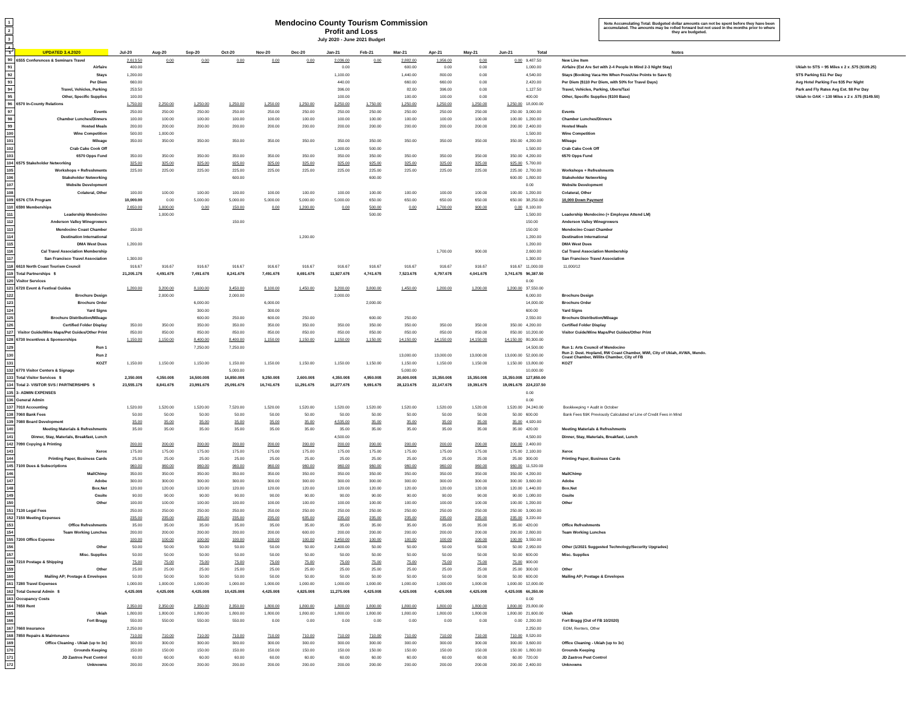1
2
3
4
Mendocino County Tourism Commission
Profit and Loss
July 2020 - June 2021 Budget
Note Accumulating Total: Budgeted dollar amounts can not be spent before they have been accumulated. The amounts may be rolled forward but not used in the months prior to where they are budgeted.
| 5 | UPDATED 3.4.2020 | Jul-20 | Aug-20 | Sep-20 | Oct-20 | Nov-20 | Dec-20 | Jan-21 | Feb-21 | Mar-21 | Apr-21 | May-21 | Jun-21 | Total | Notes | |
| 90 | 6555 Conferences & Seminars Travel | 2,613.50 | 0.00 | 0.00 | 0.00 | 0.00 | 0.00 | 2,036.00 | 0.00 | 2,882.00 | 1,956.00 | 0.00 | 0.00 | 9,487.50 | New Line Item | |
| 91 | Airfaire | 400.00 | | | | | | 0.00 | | 600.00 | 0.00 | 0.00 | | 1,000.00 | Airfaire (Est Are Set with 2-4 People In Mind 2-3 Night Stay) | Ukiah to STS = 95 Miles x 2 x .575 ($109.25) |
| 92 | Stays | 1,200.00 | | | | | | 1,100.00 | | 1,440.00 | 800.00 | 0.00 | | 4,540.00 | Stays (Booking Vaca Hm When Poss/Use Points to Save $) | STS Parking $11 Per Day |
| 93 | Per Diem | 660.00 | | | | | | 440.00 | | 660.00 | 660.00 | 0.00 | | 2,420.00 | Per Diem ($110 Per Diem, with 50% for Travel Days) | Avg Hotel Parking Fee $35 Per Night |
| 94 | Travel, Vehicles, Parking | 253.50 | | | | | | 396.00 | | 82.00 | 396.00 | 0.00 | | 1,127.50 | Travel, Vehicles, Parking, Ubers/Taxi | Park and Fly Rates Avg Est. $8 Per Day |
| 95 | Other, Specific Supplies | 100.00 | | | | | | 100.00 | | 100.00 | 100.00 | 0.00 | | 400.00 | Other, Specific Supplies ($100 Base) | Ukiah to OAK = 130 Miles x 2 x .575 ($149.50) |
| 96 | 6570 In-County Relations | 1,750.00 | 2,250.00 | 1,250.00 | 1,250.00 | 1,250.00 | 1,250.00 | 2,250.00 | 1,750.00 | 1,250.00 | 1,250.00 | 1,250.00 | 1,250.00 | 18,000.00 | | |
| 97 | Events | 250.00 | 250.00 | 250.00 | 250.00 | 250.00 | 250.00 | 250.00 | 250.00 | 250.00 | 250.00 | 250.00 | 250.00 | 3,000.00 | Events | |
| 98 | Chamber Lunches/Dinners | 100.00 | 100.00 | 100.00 | 100.00 | 100.00 | 100.00 | 100.00 | 100.00 | 100.00 | 100.00 | 100.00 | 100.00 | 1,200.00 | Chamber Lunches/Dinners | |
| 99 | Hosted Meals | 200.00 | 200.00 | 200.00 | 200.00 | 200.00 | 200.00 | 200.00 | 200.00 | 200.00 | 200.00 | 200.00 | 200.00 | 2,400.00 | Hosted Meals | |
| 100 | Wine Competition | 500.00 | 1,000.00 | | | | | | | | | | | 1,500.00 | Wine Competition | |
| 101 | Mileage | 350.00 | 350.00 | 350.00 | 350.00 | 350.00 | 350.00 | 350.00 | 350.00 | 350.00 | 350.00 | 350.00 | 350.00 | 4,200.00 | Mileage | |
| 102 | Crab Cake Cook Off | | | | | | | 1,000.00 | 500.00 | | | | | 1,500.00 | Crab Cake Cook Off | |
| 103 | 6570 Opps Fund | 350.00 | 350.00 | 350.00 | 350.00 | 350.00 | 350.00 | 350.00 | 350.00 | 350.00 | 350.00 | 350.00 | 350.00 | 4,200.00 | 6570 Opps Fund | |
| 104 | 6575 Stakeholder Networking | 325.00 | 325.00 | 325.00 | 925.00 | 325.00 | 325.00 | 325.00 | 925.00 | 325.00 | 325.00 | 325.00 | 925.00 | 5,700.00 | | |
| 105 | Workshops + Refreshments | 225.00 | 225.00 | 225.00 | 225.00 | 225.00 | 225.00 | 225.00 | 225.00 | 225.00 | 225.00 | 225.00 | 225.00 | 2,700.00 | Workshops + Refreshments | |
| 106 | Stakeholder Networking | | | | 600.00 | | | | 600.00 | | | | 600.00 | 1,800.00 | Stakeholder Networking | |
| 107 | Website Development | | | | | | | | | | | | | 0.00 | Website Development | |
| 108 | Colateral, Other | 100.00 | 100.00 | 100.00 | 100.00 | 100.00 | 100.00 | 100.00 | 100.00 | 100.00 | 100.00 | 100.00 | 100.00 | 1,200.00 | Colateral, Other | |
| 109 | 6576 CTA Program | 10,000.00 | 0.00 | 5,000.00 | 5,000.00 | 5,000.00 | 5,000.00 | 5,000.00 | 650.00 | 650.00 | 650.00 | 650.00 | 650.00 | 38,250.00 | 10,000 Down Payment | |
| 110 | 6590 Memberships | 2,650.00 | 1,000.00 | 0.00 | 150.00 | 0.00 | 1,200.00 | 0.00 | 500.00 | 0.00 | 1,700.00 | 900.00 | 0.00 | 8,100.00 | | |
| 111 | Leadership Mendocino | | 1,000.00 | | | | | | 500.00 | | | | | 1,500.00 | Leadership Mendocino (+ Employee Attend LM) | |
| 112 | Anderson Valley Winegrowers | | | | 150.00 | | | | | | | | | 150.00 | Anderson Valley Winegrowers | |
| 113 | Mendocino Coast Chamber | 150.00 | | | | | | | | | | | | 150.00 | Mendocino Coast Chamber | |
| 114 | Destination International | | | | | | 1,200.00 | | | | | | | 1,200.00 | Destination International | |
| 115 | DMA West Dues | 1,200.00 | | | | | | | | | | | | 1,200.00 | DMA West Dues | |
| 116 | Cal Travel Association Membership | | | | | | | | | | 1,700.00 | 900.00 | | 2,600.00 | Cal Travel Association Membership | |
| 117 | San Francisco Travel Association | 1,300.00 | | | | | | | | | | | | 1,300.00 | San Francisco Travel Association | |
| 118 | 6610 North Coast Tourism Council | 916.67 | 916.67 | 916.67 | 916.67 | 916.67 | 916.67 | 916.67 | 916.67 | 916.67 | 916.67 | 916.67 | 916.67 | 11,000.00 | 11,000/12 | |
| 119 | Total Partnerships $ | 21,205.17$ | 4,491.67$ | 7,491.67$ | 8,241.67$ | 7,491.67$ | 8,691.67$ | 11,927.67$ | 4,741.67$ | 7,523.67$ | 6,797.67$ | 4,041.67$ | 3,741.67$ | 96,387.50 | | |
| 120 | Visitor Services | | | | | | | | | | | | | 0.00 | | |
| 121 | 6720 Event & Festival Guides | 1,200.00 | 3,200.00 | 8,100.00 | 3,450.00 | 8,100.00 | 1,450.00 | 3,200.00 | 3,800.00 | 1,450.00 | 1,200.00 | 1,200.00 | 1,200.00 | 37,550.00 | | |
| 122 | Brochure Design | | 2,000.00 | | 2,000.00 | | | 2,000.00 | | | | | | 6,000.00 | Brochure Design | |
| 123 | Brochure Order | | | 6,000.00 | | 6,000.00 | | | 2,000.00 | | | | | 14,000.00 | Brochure Order | |
| 124 | Yard Signs | | | 300.00 | | 300.00 | | | | | | | | 600.00 | Yard Signs | |
| 125 | Brochure Distribution/Mileage | | | 600.00 | 250.00 | 600.00 | 250.00 | | 600.00 | 250.00 | | | | 2,550.00 | Brochure Distribution/Mileage | |
| 126 | Certified Folder Display | 350.00 | 350.00 | 350.00 | 350.00 | 350.00 | 350.00 | 350.00 | 350.00 | 350.00 | 350.00 | 350.00 | 350.00 | 4,200.00 | Certified Folder Display | |
| 127 | Visitor Guide/Wine Maps/Pet Guides/Other Print | 850.00 | 850.00 | 850.00 | 850.00 | 850.00 | 850.00 | 850.00 | 850.00 | 850.00 | 850.00 | 850.00 | 850.00 | 10,200.00 | Visitor Guide/Wine Maps/Pet Guides/Other Print | |
| 128 | 6730 Incentives & Sponsorships | 1,150.00 | 1,150.00 | 8,400.00 | 8,400.00 | 1,150.00 | 1,150.00 | 1,150.00 | 1,150.00 | 14,150.00 | 14,150.00 | 14,150.00 | 14,150.00 | 80,300.00 | | |
| 129 | Run 1 | | | 7,250.00 | 7,250.00 | | | | | | | | | 14,500.00 | Run 1: Arts Council of Mendocino | |
| 130 | Run 2 | | | | | | | | | 13,000.00 | 13,000.00 | 13,000.00 | 13,000.00 | 52,000.00 | Run 2: Dest. Hopland, RW Coast Chamber, MWI, City of Ukiah, AVWA, Mendo. Coast Chamber, Willits Chamber, City of FB | |
| 131 | KOZT | 1,150.00 | 1,150.00 | 1,150.00 | 1,150.00 | 1,150.00 | 1,150.00 | 1,150.00 | 1,150.00 | 1,150.00 | 1,150.00 | 1,150.00 | 1,150.00 | 13,800.00 | KOZT | |
| 132 | 6770 Visitor Centers & Signage | | | | 5,000.00 | | | | | 5,000.00 | | | | 10,000.00 | | |
| 133 | Total Visitor Services $ | 2,350.00$ | 4,350.00$ | 16,500.00$ | 16,850.00$ | 9,250.00$ | 2,600.00$ | 4,350.00$ | 4,950.00$ | 20,600.00$ | 15,350.00$ | 15,350.00$ | 15,350.00$ | 127,850.00 | | |
| 134 | Total 2- VISITOR SVS / PARTNERSHIPS $ | 23,555.17$ | 8,841.67$ | 23,991.67$ | 25,091.67$ | 16,741.67$ | 11,291.67$ | 16,277.67$ | 9,691.67$ | 28,123.67$ | 22,147.67$ | 19,391.67$ | 19,091.67$ | 224,237.50 | | |
| 135 | 3- ADMIN EXPENSES | | | | | | | | | | | | | 0.00 | | |
| 136 | General Admin | | | | | | | | | | | | | 0.00 | | |
| 137 | 7010 Accounting | 1,520.00 | 1,520.00 | 1,520.00 | 7,520.00 | 1,520.00 | 1,520.00 | 1,520.00 | 1,520.00 | 1,520.00 | 1,520.00 | 1,520.00 | 1,520.00 | 24,240.00 | Bookkeeping + Audit in October | |
| 138 | 7060 Bank Fees | 50.00 | 50.00 | 50.00 | 50.00 | 50.00 | 50.00 | 50.00 | 50.00 | 50.00 | 50.00 | 50.00 | 50.00 | 600.00 | Bank Fees $9K Previously Calculated w/ Line of Credit Fees in Mind | |
| 139 | 7080 Board Development | 35.00 | 35.00 | 35.00 | 35.00 | 35.00 | 35.00 | 4,535.00 | 35.00 | 35.00 | 35.00 | 35.00 | 35.00 | 4,920.00 | | |
| 140 | Meeting Materials & Refreshments | 35.00 | 35.00 | 35.00 | 35.00 | 35.00 | 35.00 | 35.00 | 35.00 | 35.00 | 35.00 | 35.00 | 35.00 | 420.00 | Meeting Materials & Refreshments | |
| 141 | Dinner, Stay, Materials, Breakfast, Lunch | | | | | | | 4,500.00 | | | | | | 4,500.00 | Dinner, Stay, Materials, Breakfast, Lunch | |
| 142 | 7090 Copying & Printing | 200.00 | 200.00 | 200.00 | 200.00 | 200.00 | 200.00 | 200.00 | 200.00 | 200.00 | 200.00 | 200.00 | 200.00 | 2,400.00 | | |
| 143 | Xerox | 175.00 | 175.00 | 175.00 | 175.00 | 175.00 | 175.00 | 175.00 | 175.00 | 175.00 | 175.00 | 175.00 | 175.00 | 2,100.00 | Xerox | |
| 144 | Printing Paper, Business Cards | 25.00 | 25.00 | 25.00 | 25.00 | 25.00 | 25.00 | 25.00 | 25.00 | 25.00 | 25.00 | 25.00 | 25.00 | 300.00 | Printing Paper, Business Cards | |
| 145 | 7100 Dues & Subscriptions | 960.00 | 960.00 | 960.00 | 960.00 | 960.00 | 960.00 | 960.00 | 960.00 | 960.00 | 960.00 | 960.00 | 960.00 | 11,520.00 | | |
| 146 | MailChimp | 350.00 | 350.00 | 350.00 | 350.00 | 350.00 | 350.00 | 350.00 | 350.00 | 350.00 | 350.00 | 350.00 | 350.00 | 4,200.00 | MailChimp | |
| 147 | Adobe | 300.00 | 300.00 | 300.00 | 300.00 | 300.00 | 300.00 | 300.00 | 300.00 | 300.00 | 300.00 | 300.00 | 300.00 | 3,600.00 | Adobe | |
| 148 | Box.Net | 120.00 | 120.00 | 120.00 | 120.00 | 120.00 | 120.00 | 120.00 | 120.00 | 120.00 | 120.00 | 120.00 | 120.00 | 1,440.00 | Box.Net | |
| 149 | Gsuite | 90.00 | 90.00 | 90.00 | 90.00 | 90.00 | 90.00 | 90.00 | 90.00 | 90.00 | 90.00 | 90.00 | 90.00 | 1,080.00 | Gsuite | |
| 150 | Other | 100.00 | 100.00 | 100.00 | 100.00 | 100.00 | 100.00 | 100.00 | 100.00 | 100.00 | 100.00 | 100.00 | 100.00 | 1,200.00 | Other | |
| 151 | 7130 Legal Fees | 250.00 | 250.00 | 250.00 | 250.00 | 250.00 | 250.00 | 250.00 | 250.00 | 250.00 | 250.00 | 250.00 | 250.00 | 3,000.00 | | |
| 152 | 7150 Meeting Expenses | 235.00 | 235.00 | 235.00 | 235.00 | 235.00 | 635.00 | 235.00 | 235.00 | 235.00 | 235.00 | 235.00 | 235.00 | 3,220.00 | | |
| 153 | Office Refreshments | 35.00 | 35.00 | 35.00 | 35.00 | 35.00 | 35.00 | 35.00 | 35.00 | 35.00 | 35.00 | 35.00 | 35.00 | 420.00 | Office Refreshments | |
| 154 | Team Working Lunches | 200.00 | 200.00 | 200.00 | 200.00 | 200.00 | 600.00 | 200.00 | 200.00 | 200.00 | 200.00 | 200.00 | 200.00 | 2,800.00 | Team Working Lunches | |
| 155 | 7200 Office Expense | 100.00 | 100.00 | 100.00 | 100.00 | 100.00 | 100.00 | 2,450.00 | 100.00 | 100.00 | 100.00 | 100.00 | 100.00 | 3,550.00 | | |
| 156 | Other | 50.00 | 50.00 | 50.00 | 50.00 | 50.00 | 50.00 | 2,400.00 | 50.00 | 50.00 | 50.00 | 50.00 | 50.00 | 2,950.00 | Other (1/2021 Suggested Technology/Security Upgrades) | |
| 157 | Misc. Supplies | 50.00 | 50.00 | 50.00 | 50.00 | 50.00 | 50.00 | 50.00 | 50.00 | 50.00 | 50.00 | 50.00 | 50.00 | 600.00 | Misc. Supplies | |
| 158 | 7210 Postage & Shipping | 75.00 | 75.00 | 75.00 | 75.00 | 75.00 | 75.00 | 75.00 | 75.00 | 75.00 | 75.00 | 75.00 | 75.00 | 900.00 | | |
| 159 | Other | 25.00 | 25.00 | 25.00 | 25.00 | 25.00 | 25.00 | 25.00 | 25.00 | 25.00 | 25.00 | 25.00 | 25.00 | 300.00 | Other | |
| 160 | Mailing AP; Postage & Envelopes | 50.00 | 50.00 | 50.00 | 50.00 | 50.00 | 50.00 | 50.00 | 50.00 | 50.00 | 50.00 | 50.00 | 50.00 | 600.00 | Mailing AP; Postage & Envelopes | |
| 161 | 7280 Travel Expenses | 1,000.00 | 1,000.00 | 1,000.00 | 1,000.00 | 1,000.00 | 1,000.00 | 1,000.00 | 1,000.00 | 1,000.00 | 1,000.00 | 1,000.00 | 1,000.00 | 12,000.00 | | |
| 162 | Total General Admin $ | 4,425.00$ | 4,425.00$ | 4,425.00$ | 10,425.00$ | 4,425.00$ | 4,825.00$ | 11,275.00$ | 4,425.00$ | 4,425.00$ | 4,425.00$ | 4,425.00$ | 4,425.00$ | 66,350.00 | | |
| 163 | Occupancy Costs | | | | | | | | | | | | | 0.00 | | |
| 164 | 7650 Rent | 2,350.00 | 2,350.00 | 2,350.00 | 2,350.00 | 1,800.00 | 1,800.00 | 1,800.00 | 1,800.00 | 1,800.00 | 1,800.00 | 1,800.00 | 1,800.00 | 23,800.00 | | |
| 165 | Ukiah | 1,800.00 | 1,800.00 | 1,800.00 | 1,800.00 | 1,800.00 | 1,800.00 | 1,800.00 | 1,800.00 | 1,800.00 | 1,800.00 | 1,800.00 | 1,800.00 | 21,600.00 | Ukiah | |
| 166 | Fort Bragg | 550.00 | 550.00 | 550.00 | 550.00 | 0.00 | 0.00 | 0.00 | 0.00 | 0.00 | 0.00 | 0.00 | 0.00 | 2,200.00 | Fort Bragg (Out of FB 10/2020) | |
| 167 | 7660 Insurance | 2,250.00 | | | | | | | | | | | | 2,250.00 | EOM, Renters, Other | |
| 168 | 7850 Repairs & Maintenance | 710.00 | 710.00 | 710.00 | 710.00 | 710.00 | 710.00 | 710.00 | 710.00 | 710.00 | 710.00 | 710.00 | 710.00 | 8,520.00 | | |
| 169 | Office Cleaning - Ukiah (up to 3x) | 300.00 | 300.00 | 300.00 | 300.00 | 300.00 | 300.00 | 300.00 | 300.00 | 300.00 | 300.00 | 300.00 | 300.00 | 3,600.00 | Office Cleaning - Ukiah (up to 3x) | |
| 170 | Grounds Keeping | 150.00 | 150.00 | 150.00 | 150.00 | 150.00 | 150.00 | 150.00 | 150.00 | 150.00 | 150.00 | 150.00 | 150.00 | 1,800.00 | Grounds Keeping | |
| 171 | JD Zastros Pest Control | 60.00 | 60.00 | 60.00 | 60.00 | 60.00 | 60.00 | 60.00 | 60.00 | 60.00 | 60.00 | 60.00 | 60.00 | 720.00 | JD Zastros Pest Control | |
| 172 | Unknowns | 200.00 | 200.00 | 200.00 | 200.00 | 200.00 | 200.00 | 200.00 | 200.00 | 200.00 | 200.00 | 200.00 | 200.00 | 2,400.00 | Unknowns | |